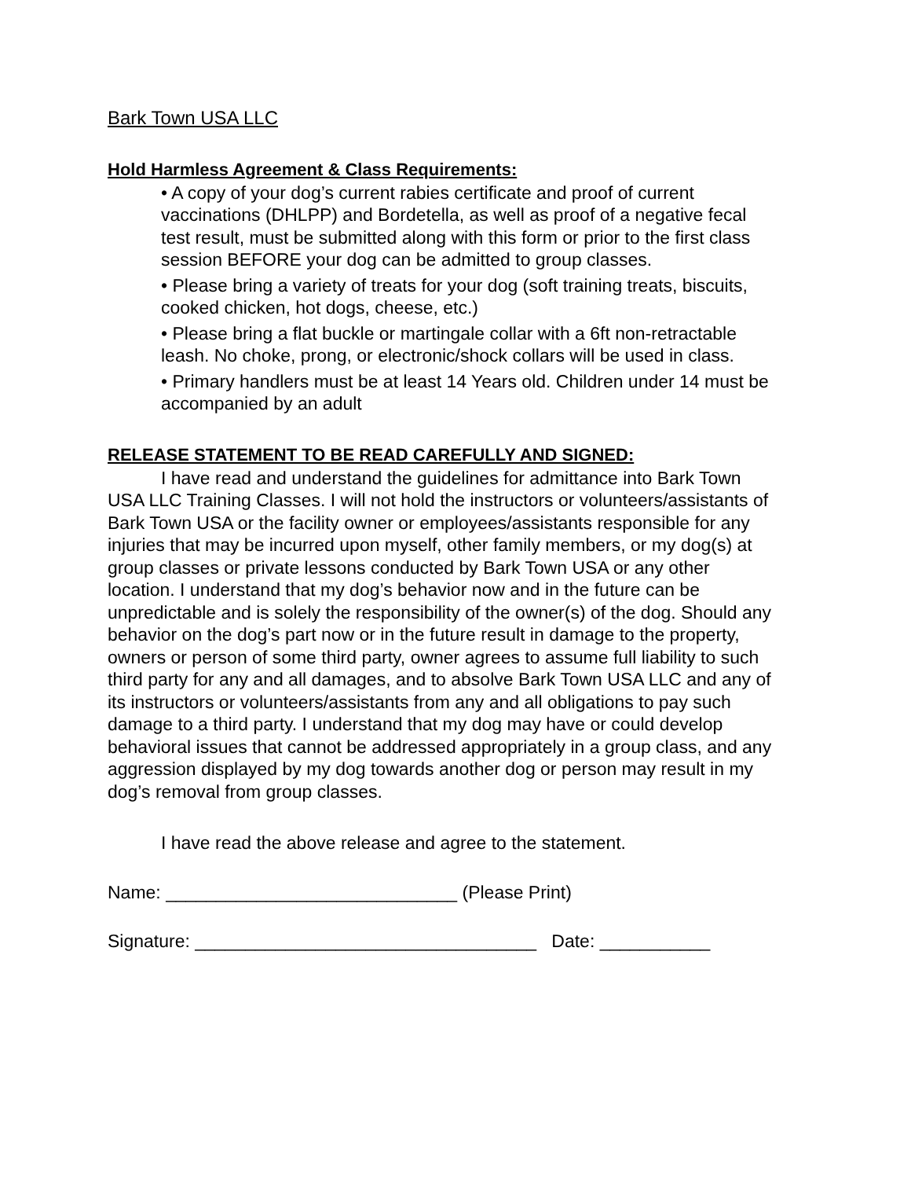Bark Town USA LLC
Hold Harmless Agreement & Class Requirements:
• A copy of your dog’s current rabies certificate and proof of current vaccinations (DHLPP) and Bordetella, as well as proof of a negative fecal test result, must be submitted along with this form or prior to the first class session BEFORE your dog can be admitted to group classes.
• Please bring a variety of treats for your dog (soft training treats, biscuits, cooked chicken, hot dogs, cheese, etc.)
• Please bring a flat buckle or martingale collar with a 6ft non-retractable leash. No choke, prong, or electronic/shock collars will be used in class.
• Primary handlers must be at least 14 Years old. Children under 14 must be accompanied by an adult
RELEASE STATEMENT TO BE READ CAREFULLY AND SIGNED:
I have read and understand the guidelines for admittance into Bark Town USA LLC Training Classes. I will not hold the instructors or volunteers/assistants of Bark Town USA or the facility owner or employees/assistants responsible for any injuries that may be incurred upon myself, other family members, or my dog(s) at group classes or private lessons conducted by Bark Town USA or any other location. I understand that my dog’s behavior now and in the future can be unpredictable and is solely the responsibility of the owner(s) of the dog. Should any behavior on the dog’s part now or in the future result in damage to the property, owners or person of some third party, owner agrees to assume full liability to such third party for any and all damages, and to absolve Bark Town USA LLC and any of its instructors or volunteers/assistants from any and all obligations to pay such damage to a third party. I understand that my dog may have or could develop behavioral issues that cannot be addressed appropriately in a group class, and any aggression displayed by my dog towards another dog or person may result in my dog’s removal from group classes.
I have read the above release and agree to the statement.
Name: _____________________________ (Please Print)
Signature: __________________________________ Date: ___________